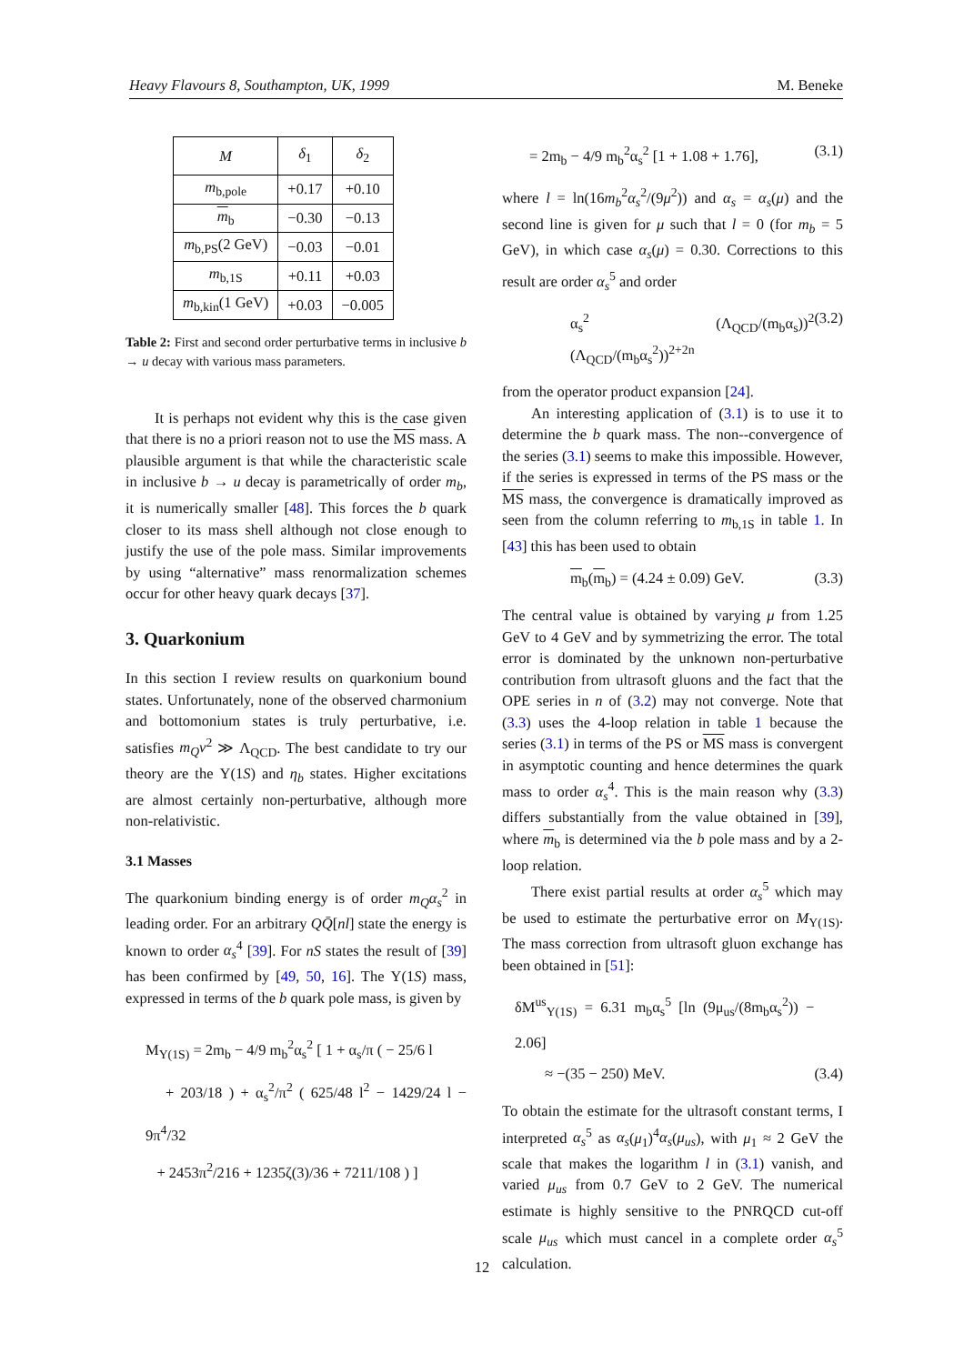Heavy Flavours 8, Southampton, UK, 1999 M. Beneke
| M | δ<sub>1</sub> | δ<sub>2</sub> |
| --- | --- | --- |
| m<sub>b,pole</sub> | +0.17 | +0.10 |
| m<sub>b</sub> | −0.30 | −0.13 |
| m<sub>b,PS</sub>(2 GeV) | −0.03 | −0.01 |
| m<sub>b,1S</sub> | +0.11 | +0.03 |
| m<sub>b,kin</sub>(1 GeV) | +0.03 | −0.005 |
Table 2: First and second order perturbative terms in inclusive b → u decay with various mass parameters.
It is perhaps not evident why this is the case given that there is no a priori reason not to use the MS mass. A plausible argument is that while the characteristic scale in inclusive b → u decay is parametrically of order m<sub>b</sub>, it is numerically smaller [48]. This forces the b quark closer to its mass shell although not close enough to justify the use of the pole mass. Similar improvements by using “alternative” mass renormalization schemes occur for other heavy quark decays [37].
3. Quarkonium
In this section I review results on quarkonium bound states. Unfortunately, none of the observed charmonium and bottomonium states is truly perturbative, i.e. satisfies m<sub>Q</sub>v<sup>2</sup> ≫ Λ<sub>QCD</sub>. The best candidate to try our theory are the Υ(1S) and η<sub>b</sub> states. Higher excitations are almost certainly non-perturbative, although more non-relativistic.
3.1 Masses
The quarkonium binding energy is of order m<sub>Q</sub>α<sub>s</sub><sup>2</sup> in leading order. For an arbitrary QQ̄[nl] state the energy is known to order α<sub>s</sub><sup>4</sup> [39]. For nS states the result of [39] has been confirmed by [49, 50, 16]. The Υ(1S) mass, expressed in terms of the b quark pole mass, is given by
M<sub>Υ(1S)</sub> = 2m<sub>b</sub> − 4/9 m<sub>b</sub><sup>2</sup>α<sub>s</sub><sup>2</sup> [ 1 + α<sub>s</sub>/π ( − 25/6 l
+ 203/18 ) + α<sub>s</sub><sup>2</sup>/π<sup>2</sup> ( 625/48 l<sup>2</sup> − 1429/24 l − 9π<sup>4</sup>/32
+ 2453π<sup>2</sup>/216 + 1235ζ(3)/36 + 7211/108 ) ]
= 2m<sub>b</sub> − 4/9 m<sub>b</sub><sup>2</sup>α<sub>s</sub><sup>2</sup> [1 + 1.08 + 1.76], (3.1)
where l = ln(16m<sub>b</sub><sup>2</sup>α<sub>s</sub><sup>2</sup>/(9μ<sup>2</sup>)) and α<sub>s</sub> = α<sub>s</sub>(μ) and the second line is given for μ such that l = 0 (for m<sub>b</sub> = 5 GeV), in which case α<sub>s</sub>(μ) = 0.30. Corrections to this result are order α<sub>s</sub><sup>5</sup> and order
α<sub>s</sub><sup>2</sup> (Λ<sub>QCD</sub>/(m<sub>b</sub>α<sub>s</sub>))<sup>2</sup> (Λ<sub>QCD</sub>/(m<sub>b</sub>α<sub>s</sub><sup>2</sup>))<sup>2+2n</sup> (3.2)
from the operator product expansion [24].
An interesting application of (3.1) is to use it to determine the b quark mass. The non--convergence of the series (3.1) seems to make this impossible. However, if the series is expressed in terms of the PS mass or the MS mass, the convergence is dramatically improved as seen from the column referring to m<sub>b,1S</sub> in table 1. In [43] this has been used to obtain
m<sub>b</sub>(m<sub>b</sub>) = (4.24 ± 0.09) GeV. (3.3)
The central value is obtained by varying μ from 1.25 GeV to 4 GeV and by symmetrizing the error. The total error is dominated by the unknown non-perturbative contribution from ultrasoft gluons and the fact that the OPE series in n of (3.2) may not converge. Note that (3.3) uses the 4-loop relation in table 1 because the series (3.1) in terms of the PS or MS mass is convergent in asymptotic counting and hence determines the quark mass to order α<sub>s</sub><sup>4</sup>. This is the main reason why (3.3) differs substantially from the value obtained in [39], where m<sub>b</sub> is determined via the b pole mass and by a 2-loop relation.
There exist partial results at order α<sub>s</sub><sup>5</sup> which may be used to estimate the perturbative error on M<sub>Υ(1S)</sub>. The mass correction from ultrasoft gluon exchange has been obtained in [51]:
δM<sup>us</sup><sub>Υ(1S)</sub> = 6.31 m<sub>b</sub>α<sub>s</sub><sup>5</sup> [ln (9μ<sub>us</sub>/(8m<sub>b</sub>α<sub>s</sub><sup>2</sup>)) − 2.06]
≈ −(35 − 250) MeV. (3.4)
To obtain the estimate for the ultrasoft constant terms, I interpreted α<sub>s</sub><sup>5</sup> as α<sub>s</sub>(μ<sub>1</sub>)<sup>4</sup>α<sub>s</sub>(μ<sub>us</sub>), with μ<sub>1</sub> ≈ 2 GeV the scale that makes the logarithm l in (3.1) vanish, and varied μ<sub>us</sub> from 0.7 GeV to 2 GeV. The numerical estimate is highly sensitive to the PNRQCD cut-off scale μ<sub>us</sub> which must cancel in a complete order α<sub>s</sub><sup>5</sup> calculation.
12